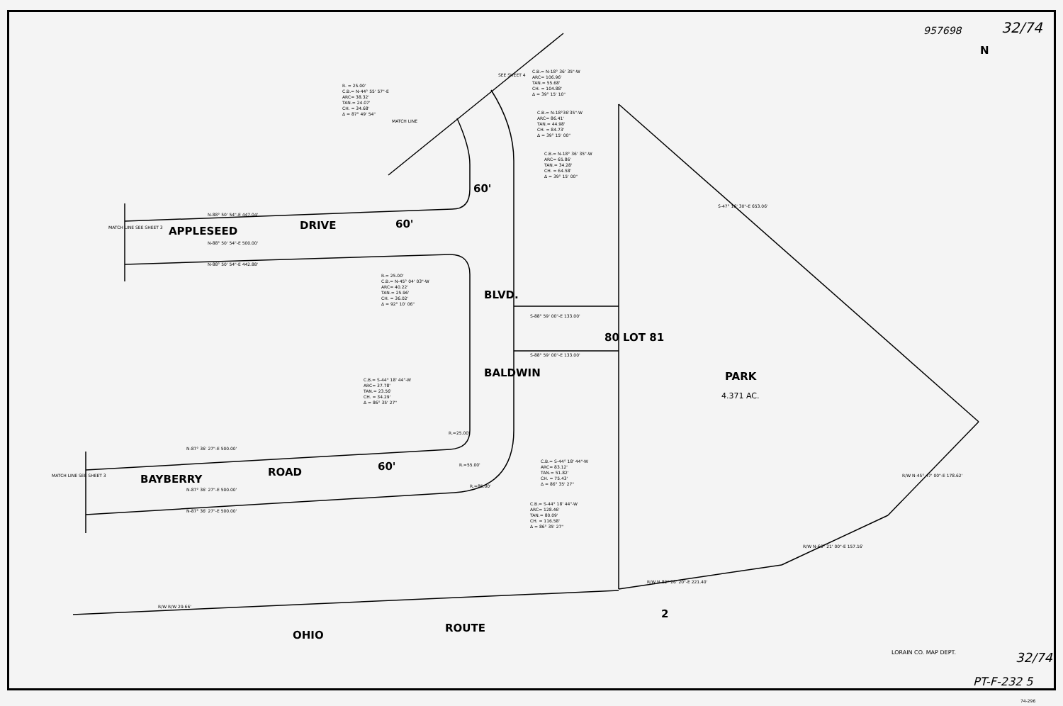957698 32/74
N
MATCH LINE
SEE SHEET 4
R. = 25.00' C.B.= N-44° 55' 57"-E ARC= 38.32' TAN.= 24.07' CH. = 34.68' Δ = 87° 49' 54"
C.B.= N-18° 36' 35"-W ARC= 106.96' TAN.= 55.68' CH. = 104.88' Δ = 39° 15' 10"
C.B.= N-18°36'35"-W ARC= 86.41' TAN.= 44.98' CH. = 84.73' Δ = 39° 15' 00"
C.B.= N-18° 36' 35"-W ARC= 65.86' TAN.= 34.28' CH. = 64.58' Δ = 39° 15' 00"
MATCH LINE SEE SHEET 3
N-88° 50' 54"-E 447.04'
APPLESEED DRIVE 60'
N-88° 50' 54"-E 500.00'
N-88° 50' 54"-E 442.88'
R.= 25.00' C.B.= N-45° 04' 03"-W ARC= 40.22' TAN.= 25.96' CH. = 36.02' Δ = 92° 10' 06"
60'
BLVD.
BALDWIN
S-88° 59' 00"-E 133.00'
80 LOT 81
S-88° 59' 00"-E 133.00'
C.B.= S-44° 18' 44"-W ARC= 37.78' TAN.= 23.56' CH. = 34.29' Δ = 86° 35' 27"
R.=25.00'
PARK
4.371 AC.
S-47° 16' 30"-E 653.06'
N-87° 36' 27"-E 500.00'
BAYBERRY
ROAD 60'
N-87° 36' 27"-E 500.00'
N-87° 36' 27"-E 500.00'
MATCH LINE SEE SHEET 3
R.=55.00'
R.=85.00'
C.B.= S-44° 18' 44"-W ARC= 83.12' TAN.= 51.82' CH. = 75.43' Δ = 86° 35' 27"
C.B.= S-44° 18' 44"-W ARC= 128.46' TAN.= 80.09' CH. = 116.58' Δ = 86° 35' 27"
R/W N-82° 26' 20"-E 221.40'
R/W N-66° 21' 00"-E 157.16'
R/W N-45° 47' 00"-E 178.62'
R/W R/W 29.66'
2
OHIO
ROUTE
LORAIN CO. MAP DEPT.
32/74
PT-F-232 5
74-296